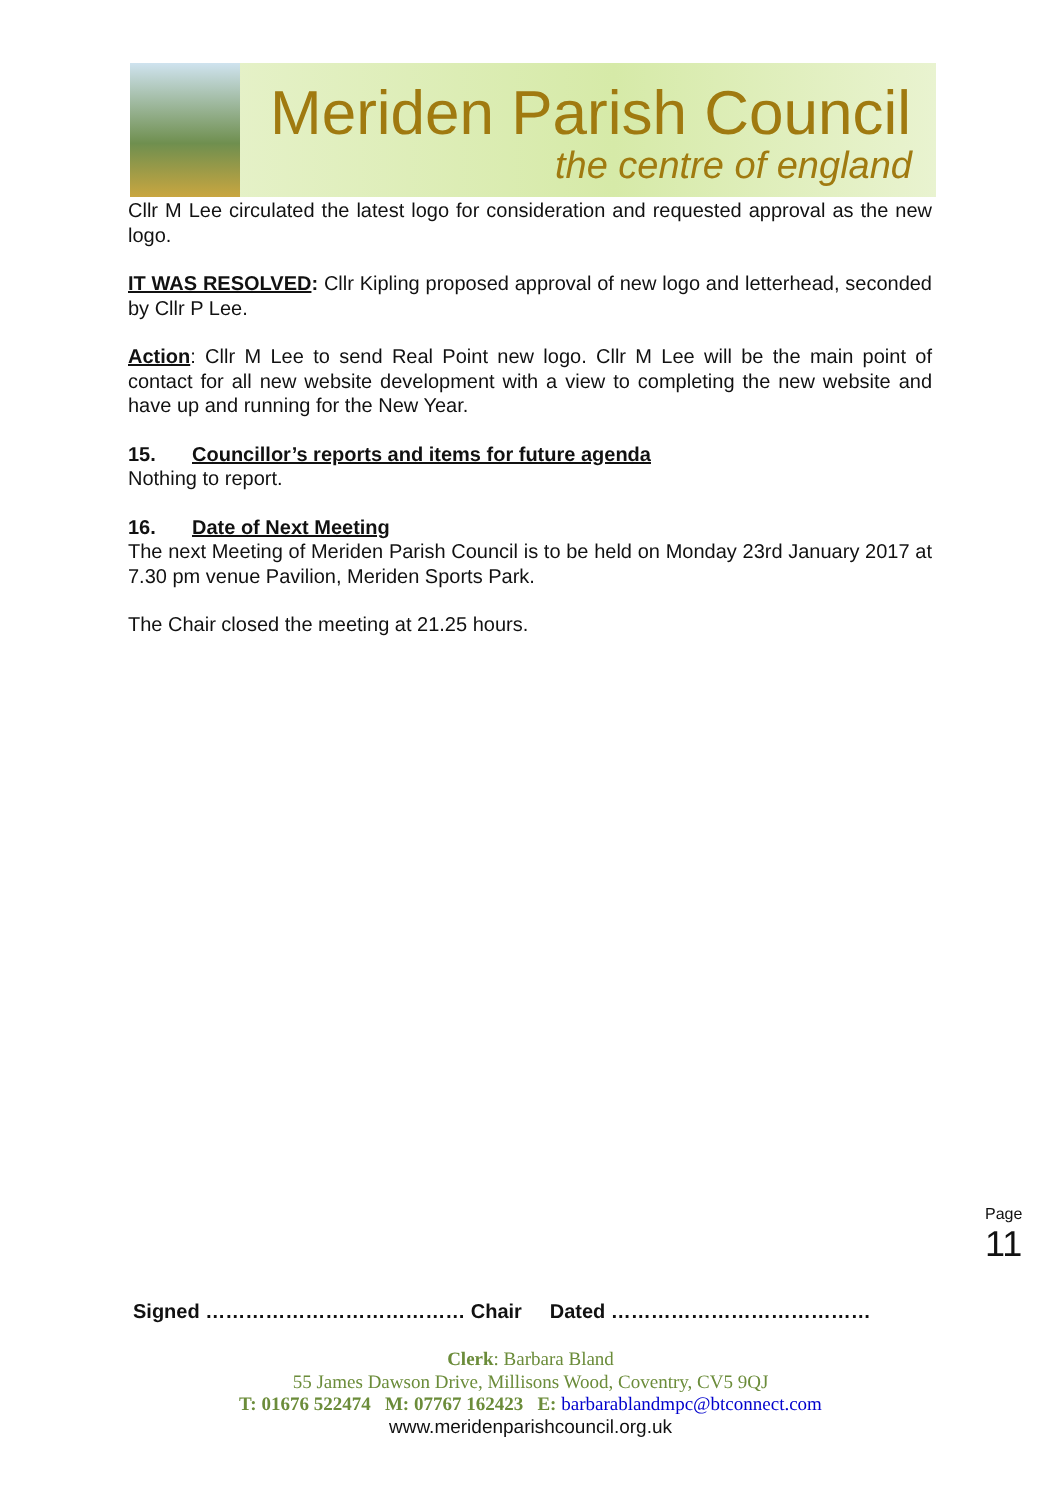Meriden Parish Council
the centre of england
Cllr M Lee circulated the latest logo for consideration and requested approval as the new logo.
IT WAS RESOLVED: Cllr Kipling proposed approval of new logo and letterhead, seconded by Cllr P Lee.
Action: Cllr M Lee to send Real Point new logo. Cllr M Lee will be the main point of contact for all new website development with a view to completing the new website and have up and running for the New Year.
15. Councillor’s reports and items for future agenda
Nothing to report.
16. Date of Next Meeting
The next Meeting of Meriden Parish Council is to be held on Monday 23rd January 2017 at 7.30 pm venue Pavilion, Meriden Sports Park.
The Chair closed the meeting at 21.25 hours.
Page 11
Signed ………………………………… Chair Dated …………………………………
Clerk: Barbara Bland
55 James Dawson Drive, Millisons Wood, Coventry, CV5 9QJ
T: 01676 522474 M: 07767 162423 E: barbarablandmpc@btconnect.com
www.meridenparishcouncil.org.uk